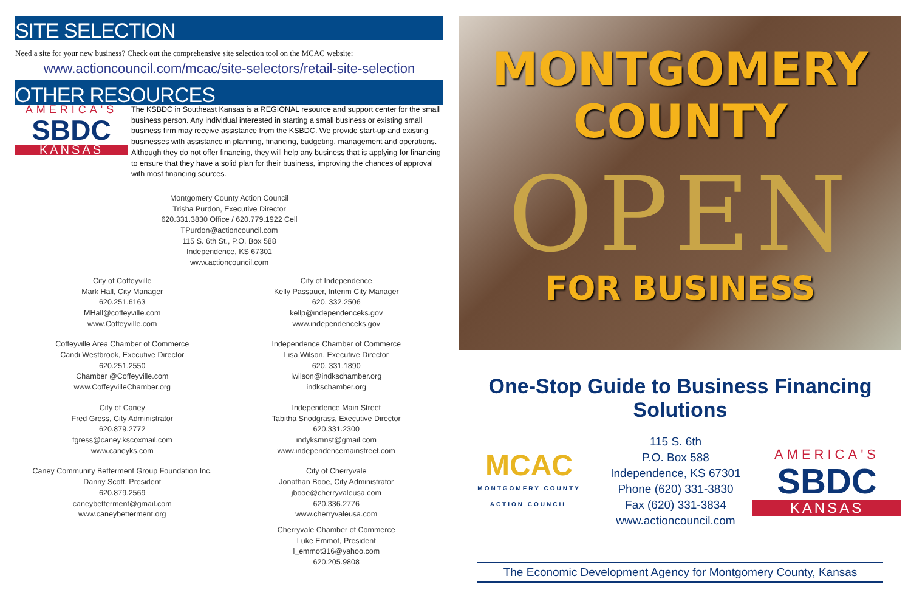SITE SELECTION
Need a site for your new business? Check out the comprehensive site selection tool on the MCAC website:
www.actioncouncil.com/mcac/site-selectors/retail-site-selection
OTHER RESOURCES
AMERICA'S
SBDC
KANSAS
The KSBDC in Southeast Kansas is a REGIONAL resource and support center for the small business person. Any individual interested in starting a small business or existing small business firm may receive assistance from the KSBDC. We provide start-up and existing businesses with assistance in planning, financing, budgeting, management and operations. Although they do not offer financing, they will help any business that is applying for financing to ensure that they have a solid plan for their business, improving the chances of approval with most financing sources.
Montgomery County Action Council
Trisha Purdon, Executive Director
620.331.3830 Office / 620.779.1922 Cell
TPurdon@actioncouncil.com
115 S. 6th St., P.O. Box 588
Independence, KS 67301
www.actioncouncil.com
City of Coffeyville
Mark Hall, City Manager
620.251.6163
MHall@coffeyville.com
www.Coffeyville.com
Coffeyville Area Chamber of Commerce
Candi Westbrook, Executive Director
620.251.2550
Chamber @Coffeyville.com
www.CoffeyvilleChamber.org
City of Caney
Fred Gress, City Administrator
620.879.2772
fgress@caney.kscoxmail.com
www.caneyks.com
Caney Community Betterment Group Foundation Inc.
Danny Scott, President
620.879.2569
caneybetterment@gmail.com
www.caneybetterment.org
City of Independence
Kelly Passauer, Interim City Manager
620. 332.2506
kellp@independenceks.gov
www.independenceks.gov
Independence Chamber of Commerce
Lisa Wilson, Executive Director
620. 331.1890
lwilson@indkschamber.org
indkschamber.org
Independence Main Street
Tabitha Snodgrass, Executive Director
620.331.2300
indyksmnst@gmail.com
www.independencemainstreet.com
City of Cherryvale
Jonathan Booe, City Administrator
jbooe@cherryvaleusa.com
620.336.2776
www.cherryvaleusa.com
Cherryvale Chamber of Commerce
Luke Emmot, President
l_emmot316@yahoo.com
620.205.9808
MONTGOMERY
COUNTY
OPEN
FOR BUSINESS
One-Stop Guide to Business Financing Solutions
MCAC
MONTGOMERY COUNTY
ACTION COUNCIL
115 S. 6th
P.O. Box 588
Independence, KS 67301
Phone (620) 331-3830
Fax (620) 331-3834
www.actioncouncil.com
AMERICA'S
SBDC
KANSAS
The Economic Development Agency for Montgomery County, Kansas